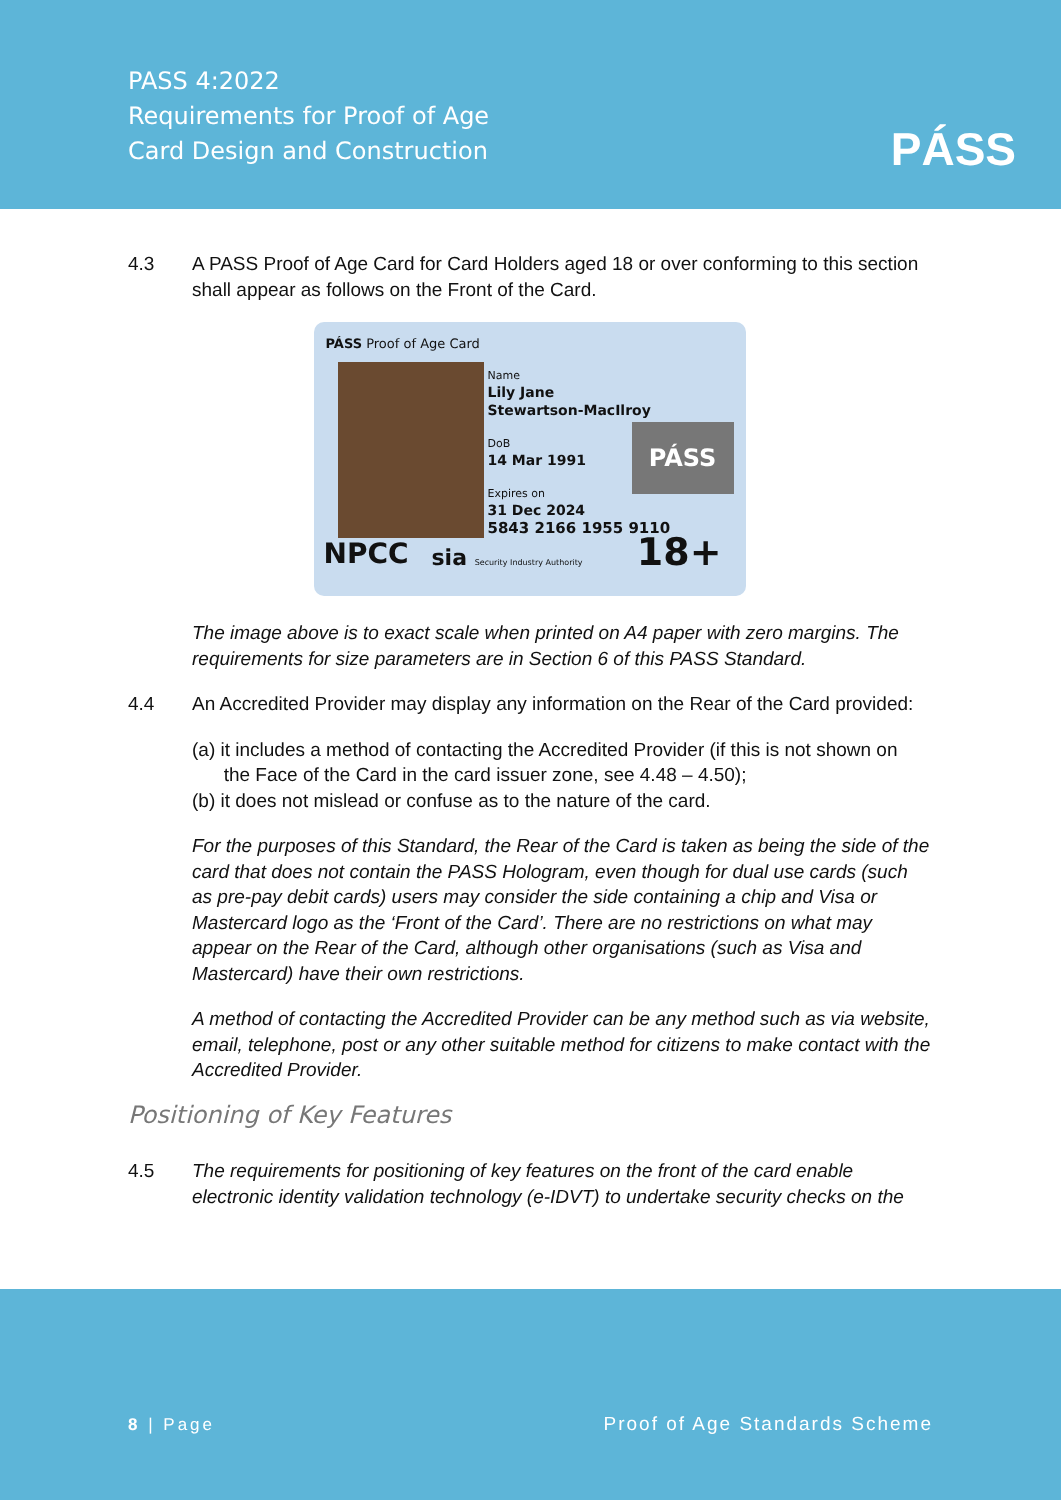PASS 4:2022
Requirements for Proof of Age
Card Design and Construction
PÁSS
4.3 A PASS Proof of Age Card for Card Holders aged 18 or over conforming to this section shall appear as follows on the Front of the Card.
PÁSS Proof of Age Card
Name
Lily Jane
Stewartson-MacIlroy
DoB
14 Mar 1991
Expires on
31 Dec 2024
PÁSS
5843 2166 1955 9110
NPCC
sia Security Industry Authority
18+
The image above is to exact scale when printed on A4 paper with zero margins. The requirements for size parameters are in Section 6 of this PASS Standard.
4.4 An Accredited Provider may display any information on the Rear of the Card provided:
(a) it includes a method of contacting the Accredited Provider (if this is not shown on
the Face of the Card in the card issuer zone, see 4.48 – 4.50);
(b) it does not mislead or confuse as to the nature of the card.
For the purposes of this Standard, the Rear of the Card is taken as being the side of the card that does not contain the PASS Hologram, even though for dual use cards (such as pre-pay debit cards) users may consider the side containing a chip and Visa or Mastercard logo as the ‘Front of the Card’. There are no restrictions on what may appear on the Rear of the Card, although other organisations (such as Visa and Mastercard) have their own restrictions.
A method of contacting the Accredited Provider can be any method such as via website, email, telephone, post or any other suitable method for citizens to make contact with the Accredited Provider.
Positioning of Key Features
4.5 The requirements for positioning of key features on the front of the card enable electronic identity validation technology (e-IDVT) to undertake security checks on the
8 | Page Proof of Age Standards Scheme